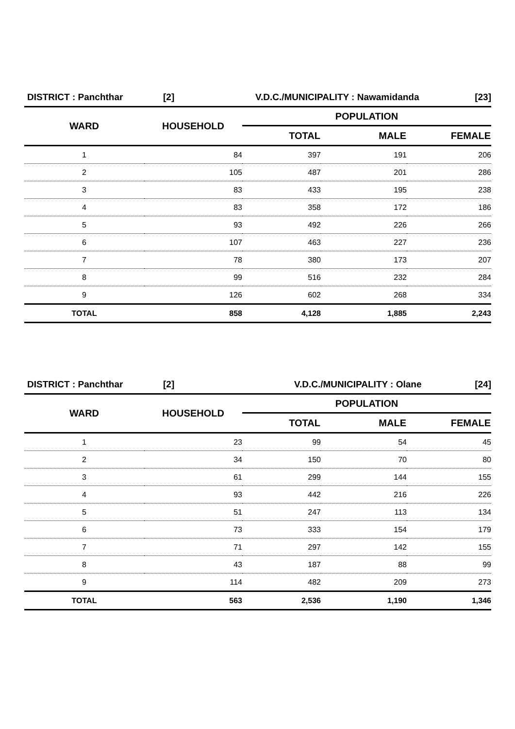DISTRICT : Panchthar [2] V.D.C./MUNICIPALITY : Nawamidanda [23]
| WARD | HOUSEHOLD | POPULATION | | |
| --- | --- | --- | --- | --- |
| | | TOTAL | MALE | FEMALE |
| 1 | 84 | 397 | 191 | 206 |
| 2 | 105 | 487 | 201 | 286 |
| 3 | 83 | 433 | 195 | 238 |
| 4 | 83 | 358 | 172 | 186 |
| 5 | 93 | 492 | 226 | 266 |
| 6 | 107 | 463 | 227 | 236 |
| 7 | 78 | 380 | 173 | 207 |
| 8 | 99 | 516 | 232 | 284 |
| 9 | 126 | 602 | 268 | 334 |
| TOTAL | 858 | 4,128 | 1,885 | 2,243 |
DISTRICT : Panchthar [2] V.D.C./MUNICIPALITY : Olane [24]
| WARD | HOUSEHOLD | POPULATION | | |
| --- | --- | --- | --- | --- |
| | | TOTAL | MALE | FEMALE |
| 1 | 23 | 99 | 54 | 45 |
| 2 | 34 | 150 | 70 | 80 |
| 3 | 61 | 299 | 144 | 155 |
| 4 | 93 | 442 | 216 | 226 |
| 5 | 51 | 247 | 113 | 134 |
| 6 | 73 | 333 | 154 | 179 |
| 7 | 71 | 297 | 142 | 155 |
| 8 | 43 | 187 | 88 | 99 |
| 9 | 114 | 482 | 209 | 273 |
| TOTAL | 563 | 2,536 | 1,190 | 1,346 |